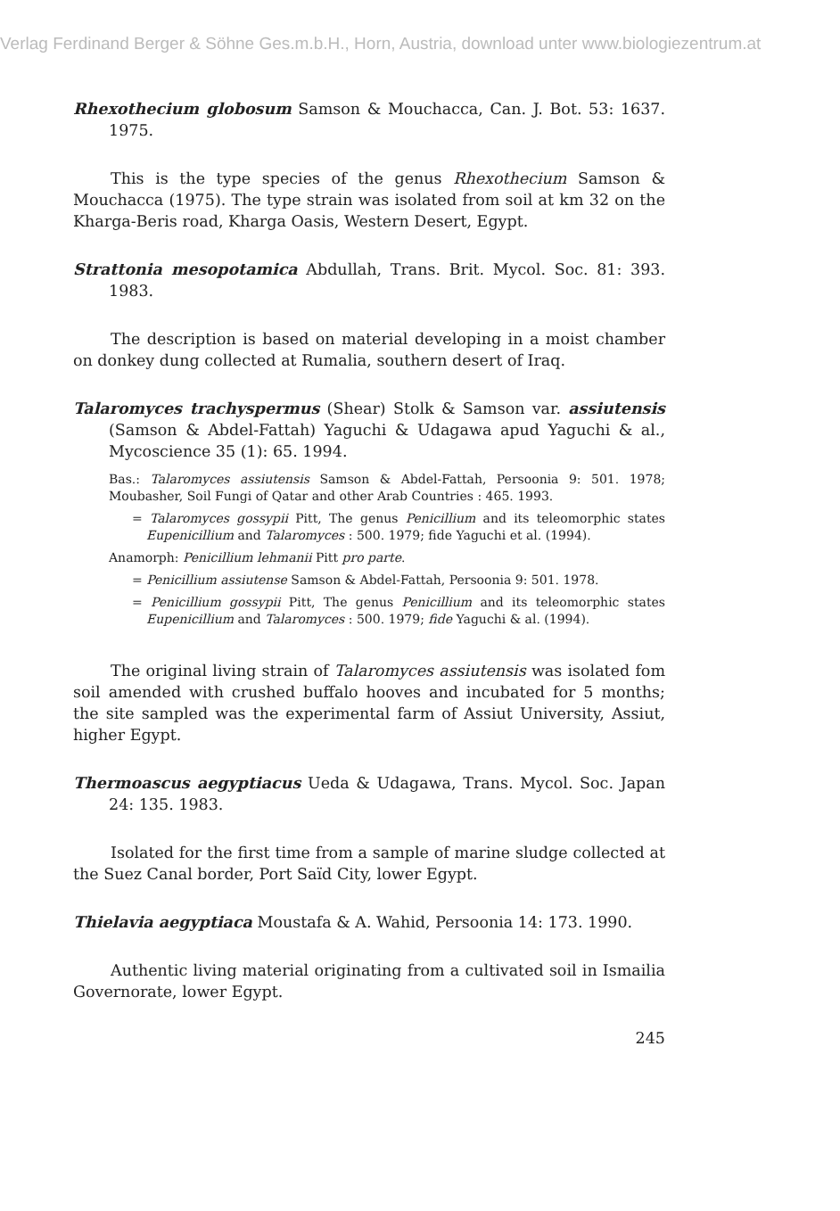Verlag Ferdinand Berger & Söhne Ges.m.b.H., Horn, Austria, download unter www.biologiezentrum.at
Rhexothecium globosum Samson & Mouchacca, Can. J. Bot. 53: 1637. 1975.
This is the type species of the genus Rhexothecium Samson & Mouchacca (1975). The type strain was isolated from soil at km 32 on the Kharga-Beris road, Kharga Oasis, Western Desert, Egypt.
Strattonia mesopotamica Abdullah, Trans. Brit. Mycol. Soc. 81: 393. 1983.
The description is based on material developing in a moist chamber on donkey dung collected at Rumalia, southern desert of Iraq.
Talaromyces trachyspermus (Shear) Stolk & Samson var. assiutensis (Samson & Abdel-Fattah) Yaguchi & Udagawa apud Yaguchi & al., Mycoscience 35 (1): 65. 1994.
Bas.: Talaromyces assiutensis Samson & Abdel-Fattah, Persoonia 9: 501. 1978; Moubasher, Soil Fungi of Qatar and other Arab Countries : 465. 1993.
= Talaromyces gossypii Pitt, The genus Penicillium and its teleomorphic states Eupenicillium and Talaromyces : 500. 1979; fide Yaguchi et al. (1994).
Anamorph: Penicillium lehmanii Pitt pro parte.
= Penicillium assiutense Samson & Abdel-Fattah, Persoonia 9: 501. 1978.
= Penicillium gossypii Pitt, The genus Penicillium and its teleomorphic states Eupenicillium and Talaromyces : 500. 1979; fide Yaguchi & al. (1994).
The original living strain of Talaromyces assiutensis was isolated fom soil amended with crushed buffalo hooves and incubated for 5 months; the site sampled was the experimental farm of Assiut University, Assiut, higher Egypt.
Thermoascus aegyptiacus Ueda & Udagawa, Trans. Mycol. Soc. Japan 24: 135. 1983.
Isolated for the first time from a sample of marine sludge collected at the Suez Canal border, Port Saïd City, lower Egypt.
Thielavia aegyptiaca Moustafa & A. Wahid, Persoonia 14: 173. 1990.
Authentic living material originating from a cultivated soil in Ismailia Governorate, lower Egypt.
245